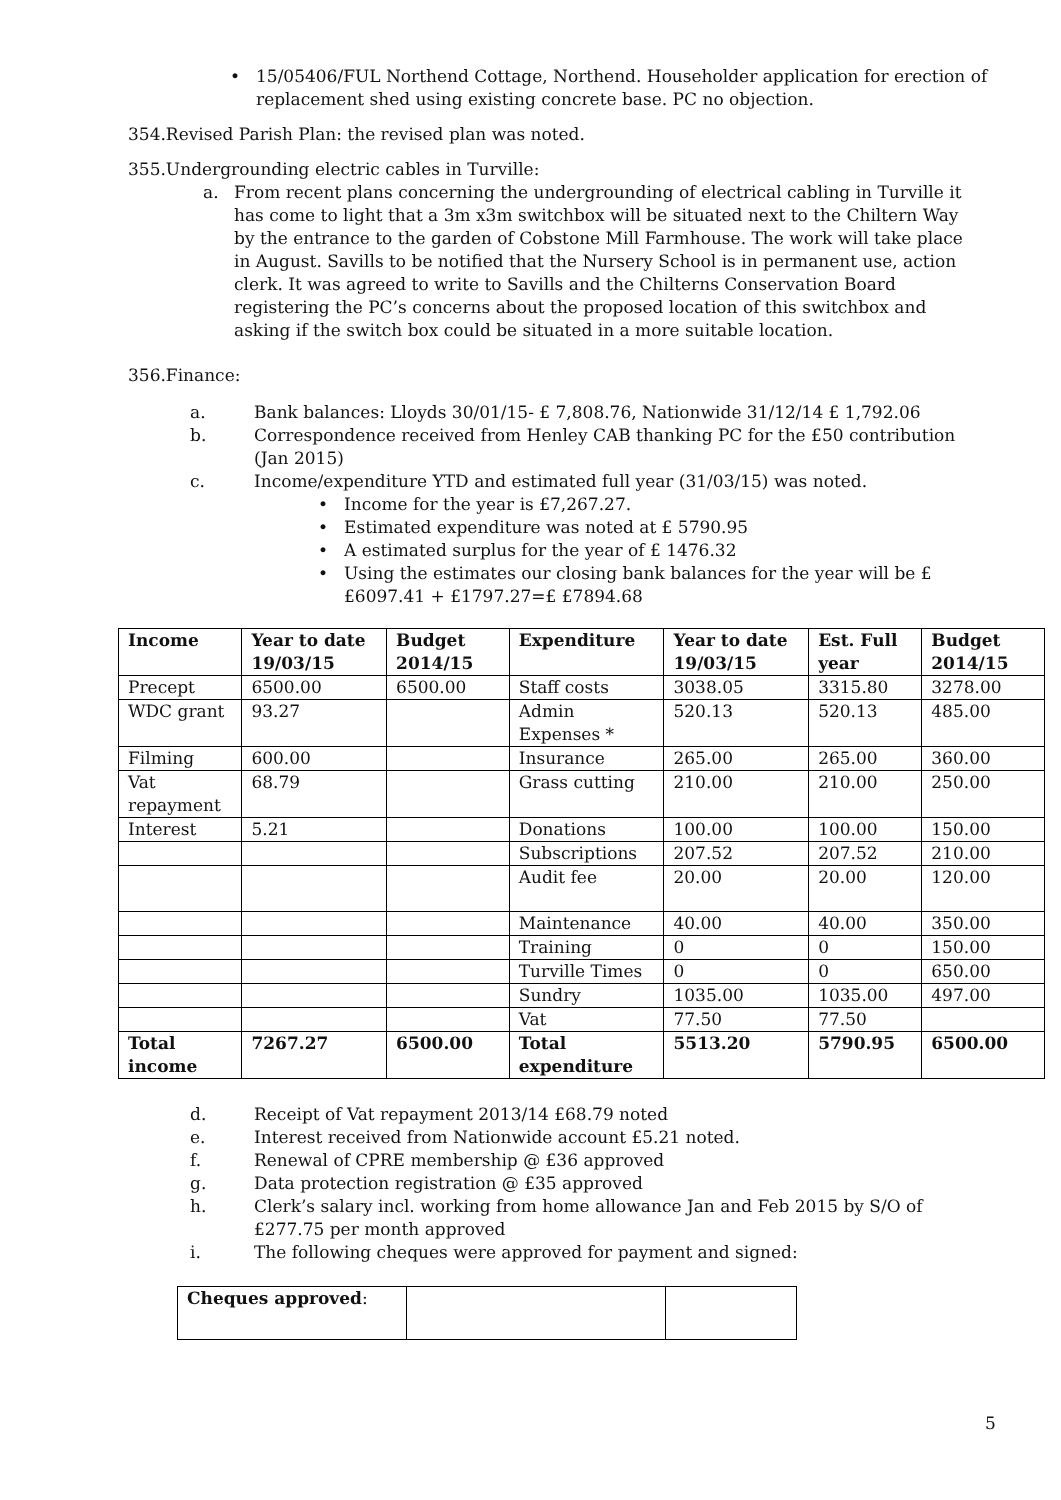• 15/05406/FUL Northend Cottage, Northend. Householder application for erection of replacement shed using existing concrete base. PC no objection.
354.Revised Parish Plan: the revised plan was noted.
355.Undergrounding electric cables in Turville:
a. From recent plans concerning the undergrounding of electrical cabling in Turville it has come to light that a 3m x3m switchbox will be situated next to the Chiltern Way by the entrance to the garden of Cobstone Mill Farmhouse. The work will take place in August. Savills to be notified that the Nursery School is in permanent use, action clerk. It was agreed to write to Savills and the Chilterns Conservation Board registering the PC’s concerns about the proposed location of this switchbox and asking if the switch box could be situated in a more suitable location.
356.Finance:
a. Bank balances: Lloyds 30/01/15- £ 7,808.76, Nationwide 31/12/14 £ 1,792.06
b. Correspondence received from Henley CAB thanking PC for the £50 contribution (Jan 2015)
c. Income/expenditure YTD and estimated full year (31/03/15) was noted.
• Income for the year is £7,267.27.
• Estimated expenditure was noted at £ 5790.95
• A estimated surplus for the year of £ 1476.32
• Using the estimates our closing bank balances for the year will be £ £6097.41 + £1797.27=£ £7894.68
| Income | Year to date 19/03/15 | Budget 2014/15 | Expenditure | Year to date 19/03/15 | Est. Full year | Budget 2014/15 |
| --- | --- | --- | --- | --- | --- | --- |
| Precept | 6500.00 | 6500.00 | Staff costs | 3038.05 | 3315.80 | 3278.00 |
| WDC grant | 93.27 | | Admin Expenses * | 520.13 | 520.13 | 485.00 |
| Filming | 600.00 | | Insurance | 265.00 | 265.00 | 360.00 |
| Vat repayment | 68.79 | | Grass cutting | 210.00 | 210.00 | 250.00 |
| Interest | 5.21 | | Donations | 100.00 | 100.00 | 150.00 |
| | | | Subscriptions | 207.52 | 207.52 | 210.00 |
| | | | Audit fee | 20.00 | 20.00 | 120.00 |
| | | | Maintenance | 40.00 | 40.00 | 350.00 |
| | | | Training | 0 | 0 | 150.00 |
| | | | Turville Times | 0 | 0 | 650.00 |
| | | | Sundry | 1035.00 | 1035.00 | 497.00 |
| | | | Vat | 77.50 | 77.50 | |
| Total income | 7267.27 | 6500.00 | Total expenditure | 5513.20 | 5790.95 | 6500.00 |
d. Receipt of Vat repayment 2013/14 £68.79 noted
e. Interest received from Nationwide account £5.21 noted.
f. Renewal of CPRE membership @ £36 approved
g. Data protection registration @ £35 approved
h. Clerk’s salary incl. working from home allowance Jan and Feb 2015 by S/O of £277.75 per month approved
i. The following cheques were approved for payment and signed:
| Cheques approved : | | |
5